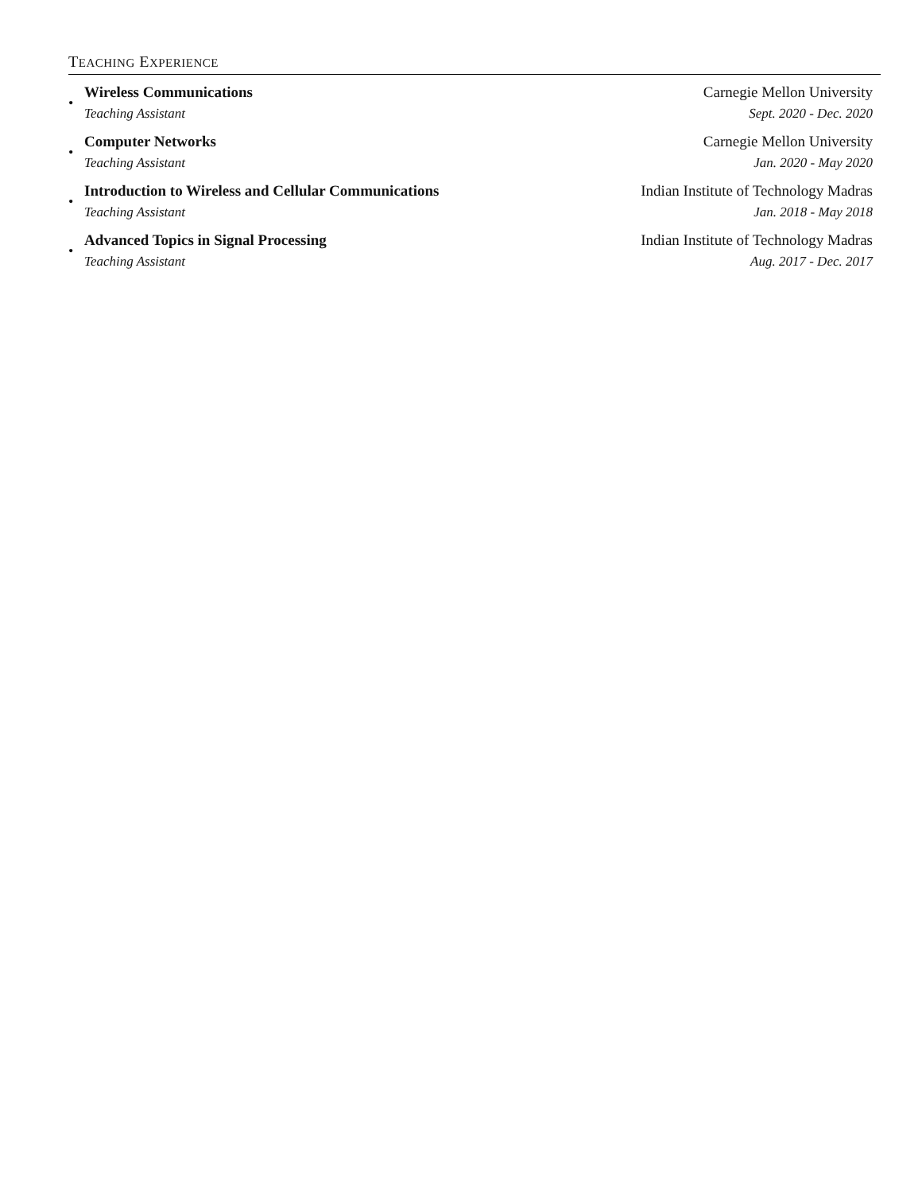TEACHING EXPERIENCE
•
Wireless Communications Carnegie Mellon University
Teaching Assistant Sept. 2020 - Dec. 2020
•
Computer Networks Carnegie Mellon University
Teaching Assistant Jan. 2020 - May 2020
•
Introduction to Wireless and Cellular Communications Indian Institute of Technology Madras
Teaching Assistant Jan. 2018 - May 2018
•
Advanced Topics in Signal Processing Indian Institute of Technology Madras
Teaching Assistant Aug. 2017 - Dec. 2017